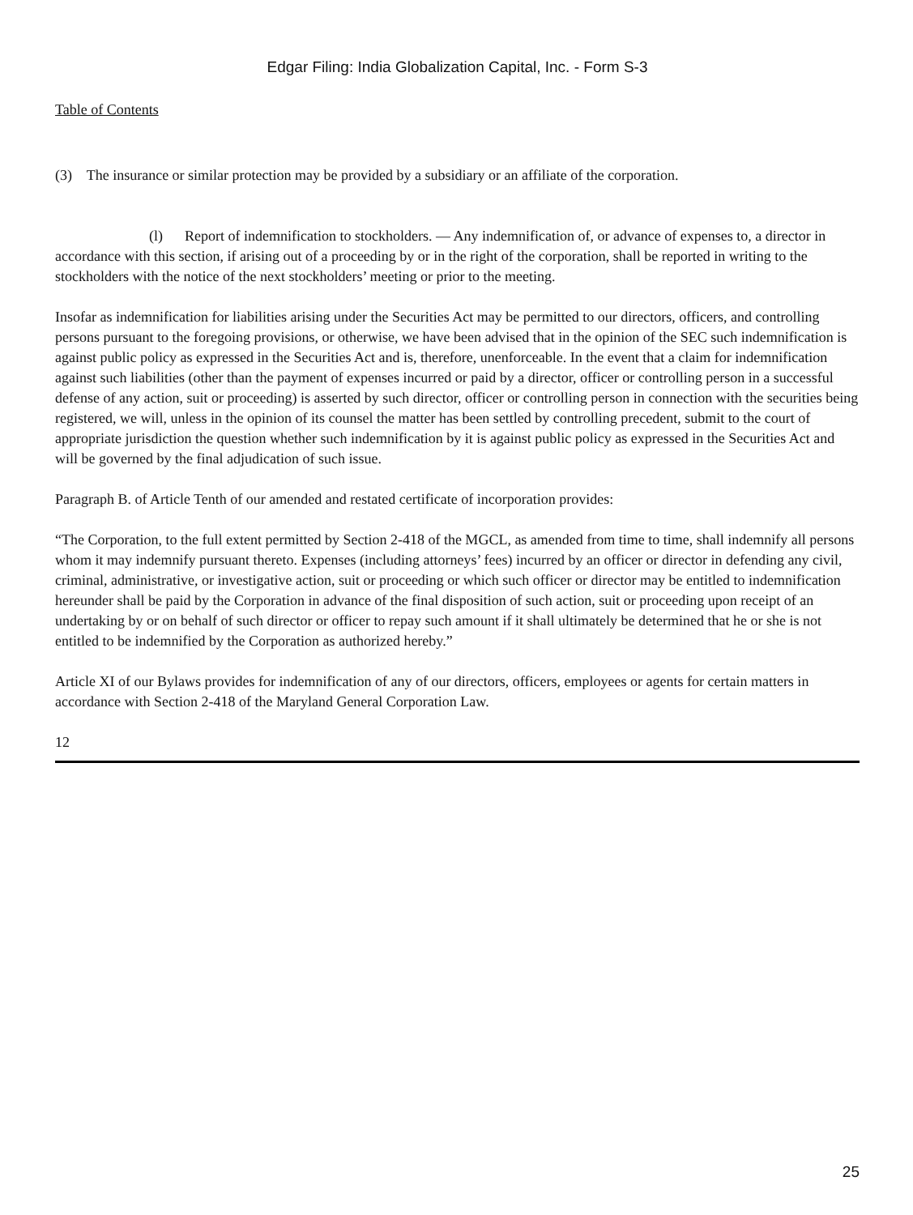Edgar Filing: India Globalization Capital, Inc. - Form S-3
Table of Contents
(3) The insurance or similar protection may be provided by a subsidiary or an affiliate of the corporation.
(l) Report of indemnification to stockholders. — Any indemnification of, or advance of expenses to, a director in accordance with this section, if arising out of a proceeding by or in the right of the corporation, shall be reported in writing to the stockholders with the notice of the next stockholders’ meeting or prior to the meeting.
Insofar as indemnification for liabilities arising under the Securities Act may be permitted to our directors, officers, and controlling persons pursuant to the foregoing provisions, or otherwise, we have been advised that in the opinion of the SEC such indemnification is against public policy as expressed in the Securities Act and is, therefore, unenforceable. In the event that a claim for indemnification against such liabilities (other than the payment of expenses incurred or paid by a director, officer or controlling person in a successful defense of any action, suit or proceeding) is asserted by such director, officer or controlling person in connection with the securities being registered, we will, unless in the opinion of its counsel the matter has been settled by controlling precedent, submit to the court of appropriate jurisdiction the question whether such indemnification by it is against public policy as expressed in the Securities Act and will be governed by the final adjudication of such issue.
Paragraph B. of Article Tenth of our amended and restated certificate of incorporation provides:
“The Corporation, to the full extent permitted by Section 2-418 of the MGCL, as amended from time to time, shall indemnify all persons whom it may indemnify pursuant thereto. Expenses (including attorneys’ fees) incurred by an officer or director in defending any civil, criminal, administrative, or investigative action, suit or proceeding or which such officer or director may be entitled to indemnification hereunder shall be paid by the Corporation in advance of the final disposition of such action, suit or proceeding upon receipt of an undertaking by or on behalf of such director or officer to repay such amount if it shall ultimately be determined that he or she is not entitled to be indemnified by the Corporation as authorized hereby.”
Article XI of our Bylaws provides for indemnification of any of our directors, officers, employees or agents for certain matters in accordance with Section 2-418 of the Maryland General Corporation Law.
12
25